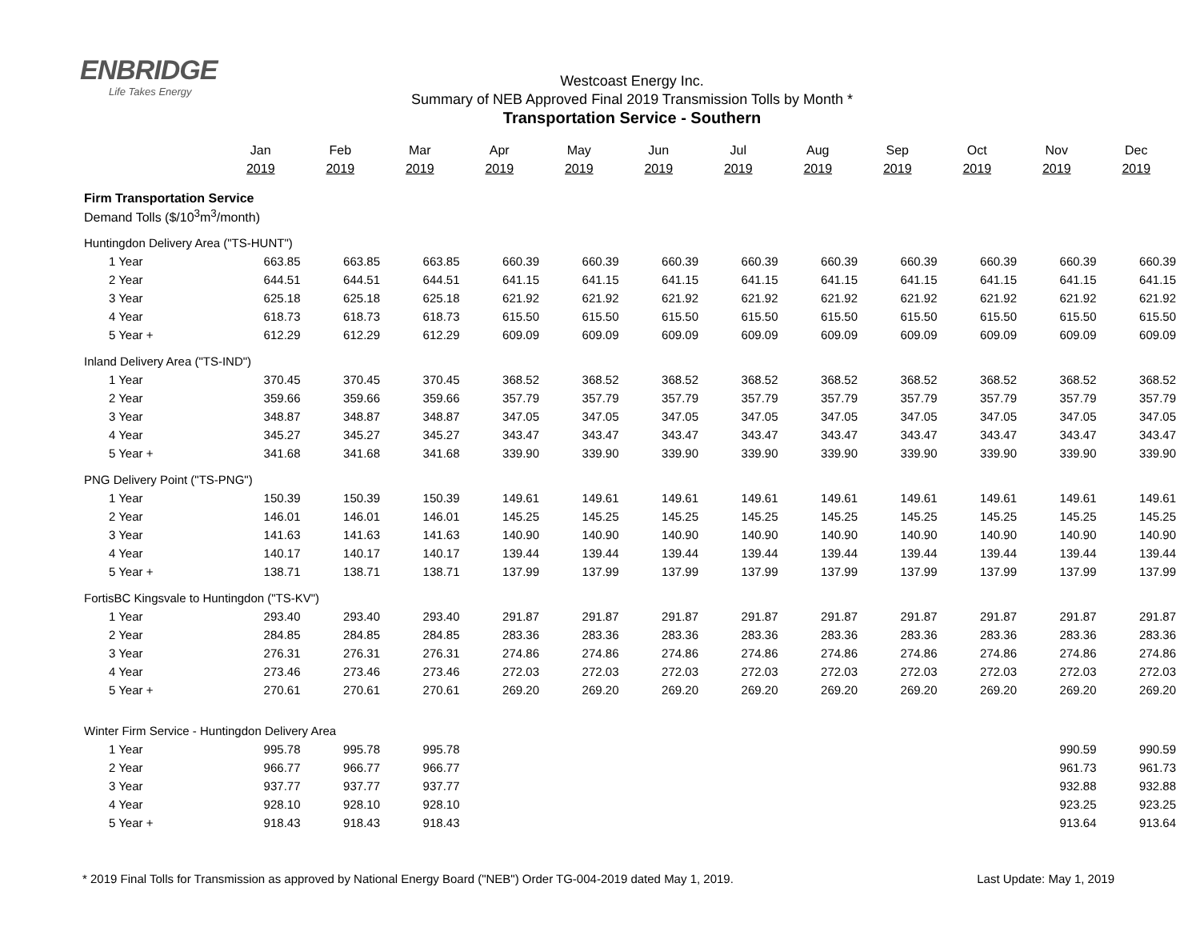ENBRIDGE
Life Takes Energy
Westcoast Energy Inc.
Summary of NEB Approved Final 2019 Transmission Tolls by Month *
Transportation Service - Southern
| | Jan 2019 | Feb 2019 | Mar 2019 | Apr 2019 | May 2019 | Jun 2019 | Jul 2019 | Aug 2019 | Sep 2019 | Oct 2019 | Nov 2019 | Dec 2019 |
| --- | --- | --- | --- | --- | --- | --- | --- | --- | --- | --- | --- | --- |
| Firm Transportation Service | | | | | | | | | | | | |
| Demand Tolls ($/10<sup>3</sup>m<sup>3</sup>/month) | | | | | | | | | | | | |
| Huntingdon Delivery Area ("TS-HUNT") | | | | | | | | | | | | |
| 1 Year | 663.85 | 663.85 | 663.85 | 660.39 | 660.39 | 660.39 | 660.39 | 660.39 | 660.39 | 660.39 | 660.39 | 660.39 |
| 2 Year | 644.51 | 644.51 | 644.51 | 641.15 | 641.15 | 641.15 | 641.15 | 641.15 | 641.15 | 641.15 | 641.15 | 641.15 |
| 3 Year | 625.18 | 625.18 | 625.18 | 621.92 | 621.92 | 621.92 | 621.92 | 621.92 | 621.92 | 621.92 | 621.92 | 621.92 |
| 4 Year | 618.73 | 618.73 | 618.73 | 615.50 | 615.50 | 615.50 | 615.50 | 615.50 | 615.50 | 615.50 | 615.50 | 615.50 |
| 5 Year + | 612.29 | 612.29 | 612.29 | 609.09 | 609.09 | 609.09 | 609.09 | 609.09 | 609.09 | 609.09 | 609.09 | 609.09 |
| Inland Delivery Area ("TS-IND") | | | | | | | | | | | | |
| 1 Year | 370.45 | 370.45 | 370.45 | 368.52 | 368.52 | 368.52 | 368.52 | 368.52 | 368.52 | 368.52 | 368.52 | 368.52 |
| 2 Year | 359.66 | 359.66 | 359.66 | 357.79 | 357.79 | 357.79 | 357.79 | 357.79 | 357.79 | 357.79 | 357.79 | 357.79 |
| 3 Year | 348.87 | 348.87 | 348.87 | 347.05 | 347.05 | 347.05 | 347.05 | 347.05 | 347.05 | 347.05 | 347.05 | 347.05 |
| 4 Year | 345.27 | 345.27 | 345.27 | 343.47 | 343.47 | 343.47 | 343.47 | 343.47 | 343.47 | 343.47 | 343.47 | 343.47 |
| 5 Year + | 341.68 | 341.68 | 341.68 | 339.90 | 339.90 | 339.90 | 339.90 | 339.90 | 339.90 | 339.90 | 339.90 | 339.90 |
| PNG Delivery Point ("TS-PNG") | | | | | | | | | | | | |
| 1 Year | 150.39 | 150.39 | 150.39 | 149.61 | 149.61 | 149.61 | 149.61 | 149.61 | 149.61 | 149.61 | 149.61 | 149.61 |
| 2 Year | 146.01 | 146.01 | 146.01 | 145.25 | 145.25 | 145.25 | 145.25 | 145.25 | 145.25 | 145.25 | 145.25 | 145.25 |
| 3 Year | 141.63 | 141.63 | 141.63 | 140.90 | 140.90 | 140.90 | 140.90 | 140.90 | 140.90 | 140.90 | 140.90 | 140.90 |
| 4 Year | 140.17 | 140.17 | 140.17 | 139.44 | 139.44 | 139.44 | 139.44 | 139.44 | 139.44 | 139.44 | 139.44 | 139.44 |
| 5 Year + | 138.71 | 138.71 | 138.71 | 137.99 | 137.99 | 137.99 | 137.99 | 137.99 | 137.99 | 137.99 | 137.99 | 137.99 |
| FortisBC Kingsvale to Huntingdon ("TS-KV") | | | | | | | | | | | | |
| 1 Year | 293.40 | 293.40 | 293.40 | 291.87 | 291.87 | 291.87 | 291.87 | 291.87 | 291.87 | 291.87 | 291.87 | 291.87 |
| 2 Year | 284.85 | 284.85 | 284.85 | 283.36 | 283.36 | 283.36 | 283.36 | 283.36 | 283.36 | 283.36 | 283.36 | 283.36 |
| 3 Year | 276.31 | 276.31 | 276.31 | 274.86 | 274.86 | 274.86 | 274.86 | 274.86 | 274.86 | 274.86 | 274.86 | 274.86 |
| 4 Year | 273.46 | 273.46 | 273.46 | 272.03 | 272.03 | 272.03 | 272.03 | 272.03 | 272.03 | 272.03 | 272.03 | 272.03 |
| 5 Year + | 270.61 | 270.61 | 270.61 | 269.20 | 269.20 | 269.20 | 269.20 | 269.20 | 269.20 | 269.20 | 269.20 | 269.20 |
| Winter Firm Service - Huntingdon Delivery Area | | | | | | | | | | | | |
| 1 Year | 995.78 | 995.78 | 995.78 | | | | | | | | 990.59 | 990.59 |
| 2 Year | 966.77 | 966.77 | 966.77 | | | | | | | | 961.73 | 961.73 |
| 3 Year | 937.77 | 937.77 | 937.77 | | | | | | | | 932.88 | 932.88 |
| 4 Year | 928.10 | 928.10 | 928.10 | | | | | | | | 923.25 | 923.25 |
| 5 Year + | 918.43 | 918.43 | 918.43 | | | | | | | | 913.64 | 913.64 |
* 2019 Final Tolls for Transmission as approved by National Energy Board ("NEB") Order TG-004-2019 dated May 1, 2019. Last Update: May 1, 2019